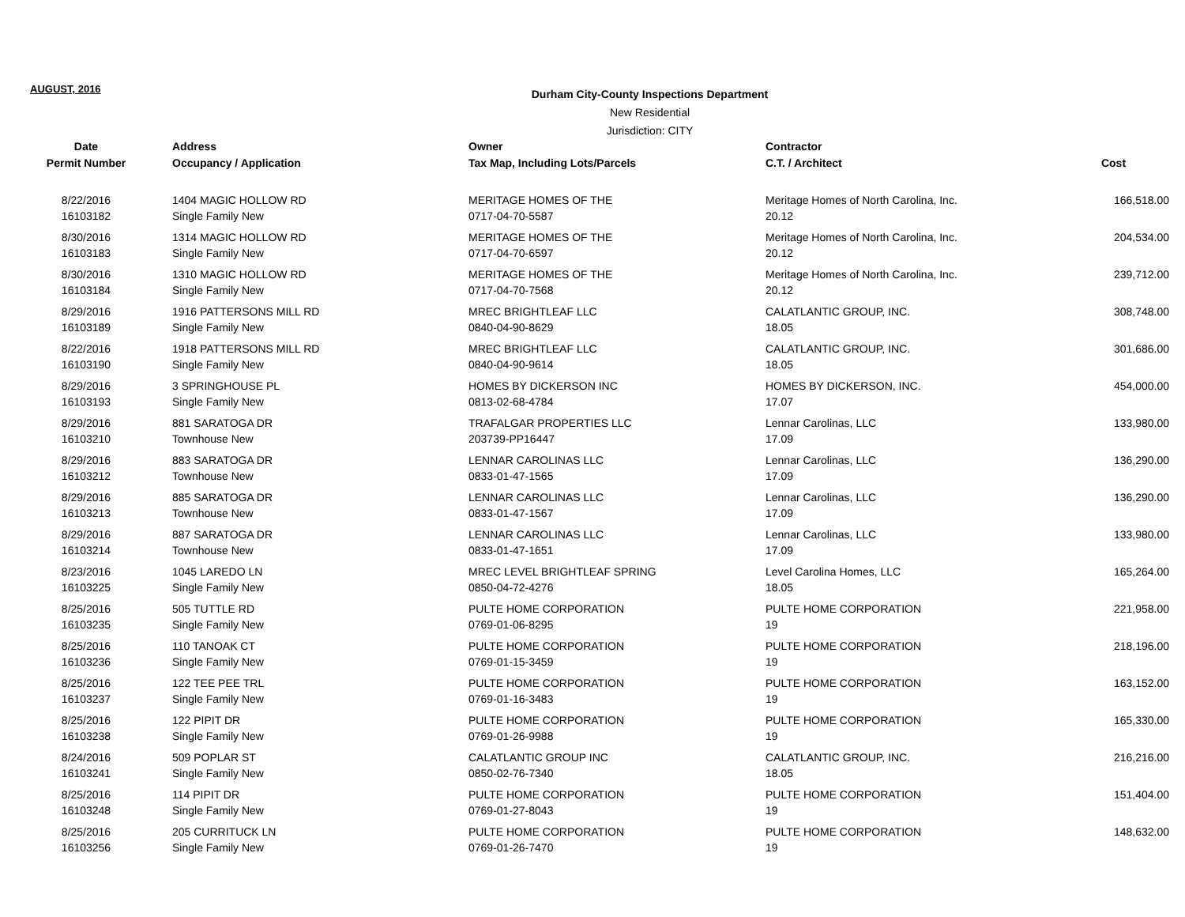AUGUST, 2016
Durham City-County Inspections Department
New Residential
Jurisdiction: CITY
| Date | Address | Owner | Contractor | |
| --- | --- | --- | --- | --- |
| Permit Number | Occupancy / Application | Tax Map, Including Lots/Parcels | C.T. / Architect | Cost |
| 8/22/2016 | 1404 MAGIC HOLLOW RD | MERITAGE HOMES OF THE | Meritage Homes of North Carolina, Inc. | 166,518.00 |
| 16103182 | Single Family New | 0717-04-70-5587 | 20.12 | |
| 8/30/2016 | 1314 MAGIC HOLLOW RD | MERITAGE HOMES OF THE | Meritage Homes of North Carolina, Inc. | 204,534.00 |
| 16103183 | Single Family New | 0717-04-70-6597 | 20.12 | |
| 8/30/2016 | 1310 MAGIC HOLLOW RD | MERITAGE HOMES OF THE | Meritage Homes of North Carolina, Inc. | 239,712.00 |
| 16103184 | Single Family New | 0717-04-70-7568 | 20.12 | |
| 8/29/2016 | 1916 PATTERSONS MILL RD | MREC BRIGHTLEAF LLC | CALATLANTIC GROUP, INC. | 308,748.00 |
| 16103189 | Single Family New | 0840-04-90-8629 | 18.05 | |
| 8/22/2016 | 1918 PATTERSONS MILL RD | MREC BRIGHTLEAF LLC | CALATLANTIC GROUP, INC. | 301,686.00 |
| 16103190 | Single Family New | 0840-04-90-9614 | 18.05 | |
| 8/29/2016 | 3 SPRINGHOUSE PL | HOMES BY DICKERSON INC | HOMES BY DICKERSON, INC. | 454,000.00 |
| 16103193 | Single Family New | 0813-02-68-4784 | 17.07 | |
| 8/29/2016 | 881 SARATOGA DR | TRAFALGAR PROPERTIES LLC | Lennar Carolinas, LLC | 133,980.00 |
| 16103210 | Townhouse New | 203739-PP16447 | 17.09 | |
| 8/29/2016 | 883 SARATOGA DR | LENNAR CAROLINAS LLC | Lennar Carolinas, LLC | 136,290.00 |
| 16103212 | Townhouse New | 0833-01-47-1565 | 17.09 | |
| 8/29/2016 | 885 SARATOGA DR | LENNAR CAROLINAS LLC | Lennar Carolinas, LLC | 136,290.00 |
| 16103213 | Townhouse New | 0833-01-47-1567 | 17.09 | |
| 8/29/2016 | 887 SARATOGA DR | LENNAR CAROLINAS LLC | Lennar Carolinas, LLC | 133,980.00 |
| 16103214 | Townhouse New | 0833-01-47-1651 | 17.09 | |
| 8/23/2016 | 1045 LAREDO LN | MREC LEVEL BRIGHTLEAF SPRING | Level Carolina Homes, LLC | 165,264.00 |
| 16103225 | Single Family New | 0850-04-72-4276 | 18.05 | |
| 8/25/2016 | 505 TUTTLE RD | PULTE HOME CORPORATION | PULTE HOME CORPORATION | 221,958.00 |
| 16103235 | Single Family New | 0769-01-06-8295 | 19 | |
| 8/25/2016 | 110 TANOAK CT | PULTE HOME CORPORATION | PULTE HOME CORPORATION | 218,196.00 |
| 16103236 | Single Family New | 0769-01-15-3459 | 19 | |
| 8/25/2016 | 122 TEE PEE TRL | PULTE HOME CORPORATION | PULTE HOME CORPORATION | 163,152.00 |
| 16103237 | Single Family New | 0769-01-16-3483 | 19 | |
| 8/25/2016 | 122 PIPIT DR | PULTE HOME CORPORATION | PULTE HOME CORPORATION | 165,330.00 |
| 16103238 | Single Family New | 0769-01-26-9988 | 19 | |
| 8/24/2016 | 509 POPLAR ST | CALATLANTIC GROUP INC | CALATLANTIC GROUP, INC. | 216,216.00 |
| 16103241 | Single Family New | 0850-02-76-7340 | 18.05 | |
| 8/25/2016 | 114 PIPIT DR | PULTE HOME CORPORATION | PULTE HOME CORPORATION | 151,404.00 |
| 16103248 | Single Family New | 0769-01-27-8043 | 19 | |
| 8/25/2016 | 205 CURRITUCK LN | PULTE HOME CORPORATION | PULTE HOME CORPORATION | 148,632.00 |
| 16103256 | Single Family New | 0769-01-26-7470 | 19 | |